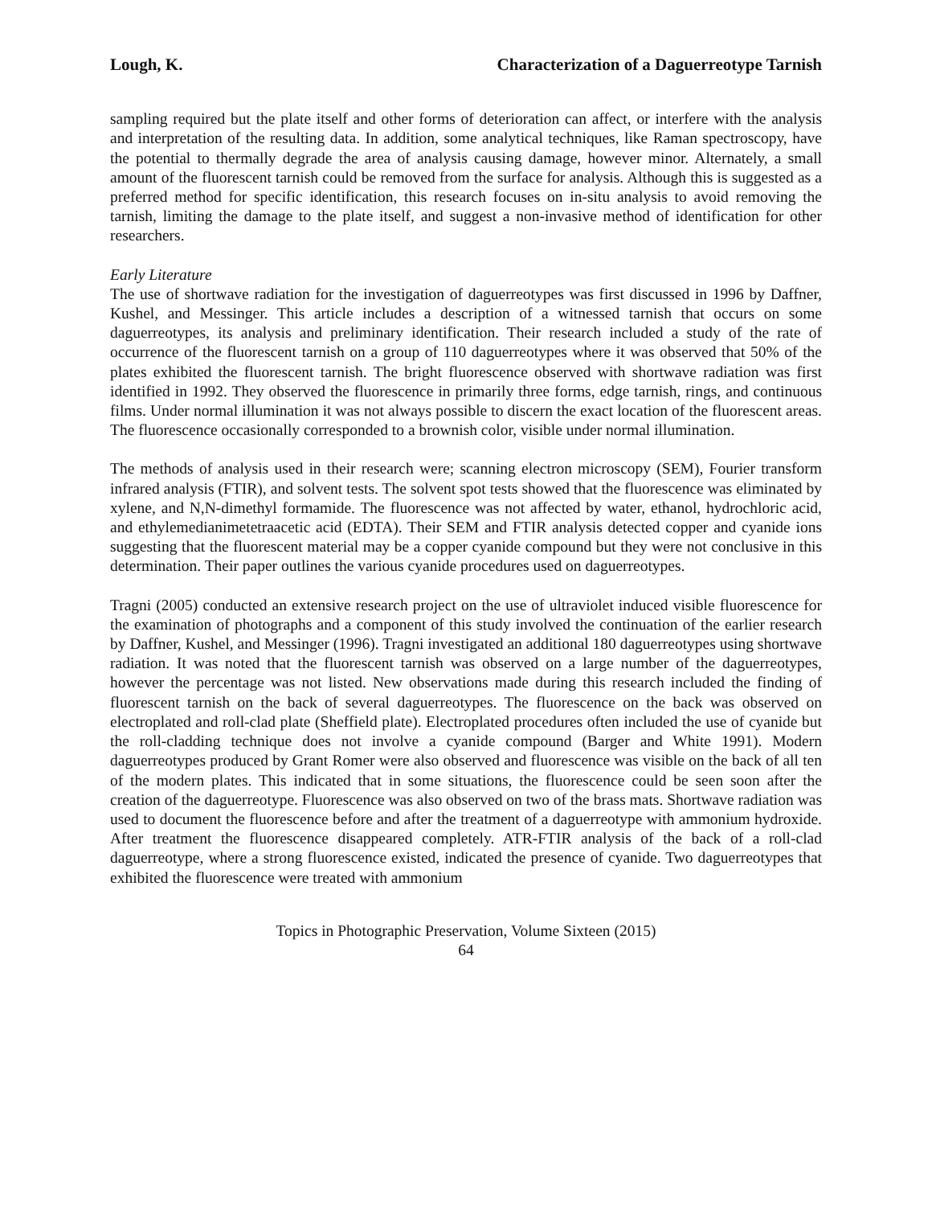Lough, K. Characterization of a Daguerreotype Tarnish
sampling required but the plate itself and other forms of deterioration can affect, or interfere with the analysis and interpretation of the resulting data. In addition, some analytical techniques, like Raman spectroscopy, have the potential to thermally degrade the area of analysis causing damage, however minor. Alternately, a small amount of the fluorescent tarnish could be removed from the surface for analysis. Although this is suggested as a preferred method for specific identification, this research focuses on in-situ analysis to avoid removing the tarnish, limiting the damage to the plate itself, and suggest a non-invasive method of identification for other researchers.
Early Literature
The use of shortwave radiation for the investigation of daguerreotypes was first discussed in 1996 by Daffner, Kushel, and Messinger. This article includes a description of a witnessed tarnish that occurs on some daguerreotypes, its analysis and preliminary identification. Their research included a study of the rate of occurrence of the fluorescent tarnish on a group of 110 daguerreotypes where it was observed that 50% of the plates exhibited the fluorescent tarnish. The bright fluorescence observed with shortwave radiation was first identified in 1992. They observed the fluorescence in primarily three forms, edge tarnish, rings, and continuous films. Under normal illumination it was not always possible to discern the exact location of the fluorescent areas. The fluorescence occasionally corresponded to a brownish color, visible under normal illumination.
The methods of analysis used in their research were; scanning electron microscopy (SEM), Fourier transform infrared analysis (FTIR), and solvent tests. The solvent spot tests showed that the fluorescence was eliminated by xylene, and N,N-dimethyl formamide. The fluorescence was not affected by water, ethanol, hydrochloric acid, and ethylemedianimetetraacetic acid (EDTA). Their SEM and FTIR analysis detected copper and cyanide ions suggesting that the fluorescent material may be a copper cyanide compound but they were not conclusive in this determination. Their paper outlines the various cyanide procedures used on daguerreotypes.
Tragni (2005) conducted an extensive research project on the use of ultraviolet induced visible fluorescence for the examination of photographs and a component of this study involved the continuation of the earlier research by Daffner, Kushel, and Messinger (1996). Tragni investigated an additional 180 daguerreotypes using shortwave radiation. It was noted that the fluorescent tarnish was observed on a large number of the daguerreotypes, however the percentage was not listed. New observations made during this research included the finding of fluorescent tarnish on the back of several daguerreotypes. The fluorescence on the back was observed on electroplated and roll-clad plate (Sheffield plate). Electroplated procedures often included the use of cyanide but the roll-cladding technique does not involve a cyanide compound (Barger and White 1991). Modern daguerreotypes produced by Grant Romer were also observed and fluorescence was visible on the back of all ten of the modern plates. This indicated that in some situations, the fluorescence could be seen soon after the creation of the daguerreotype. Fluorescence was also observed on two of the brass mats. Shortwave radiation was used to document the fluorescence before and after the treatment of a daguerreotype with ammonium hydroxide. After treatment the fluorescence disappeared completely. ATR-FTIR analysis of the back of a roll-clad daguerreotype, where a strong fluorescence existed, indicated the presence of cyanide. Two daguerreotypes that exhibited the fluorescence were treated with ammonium
Topics in Photographic Preservation, Volume Sixteen (2015)
64